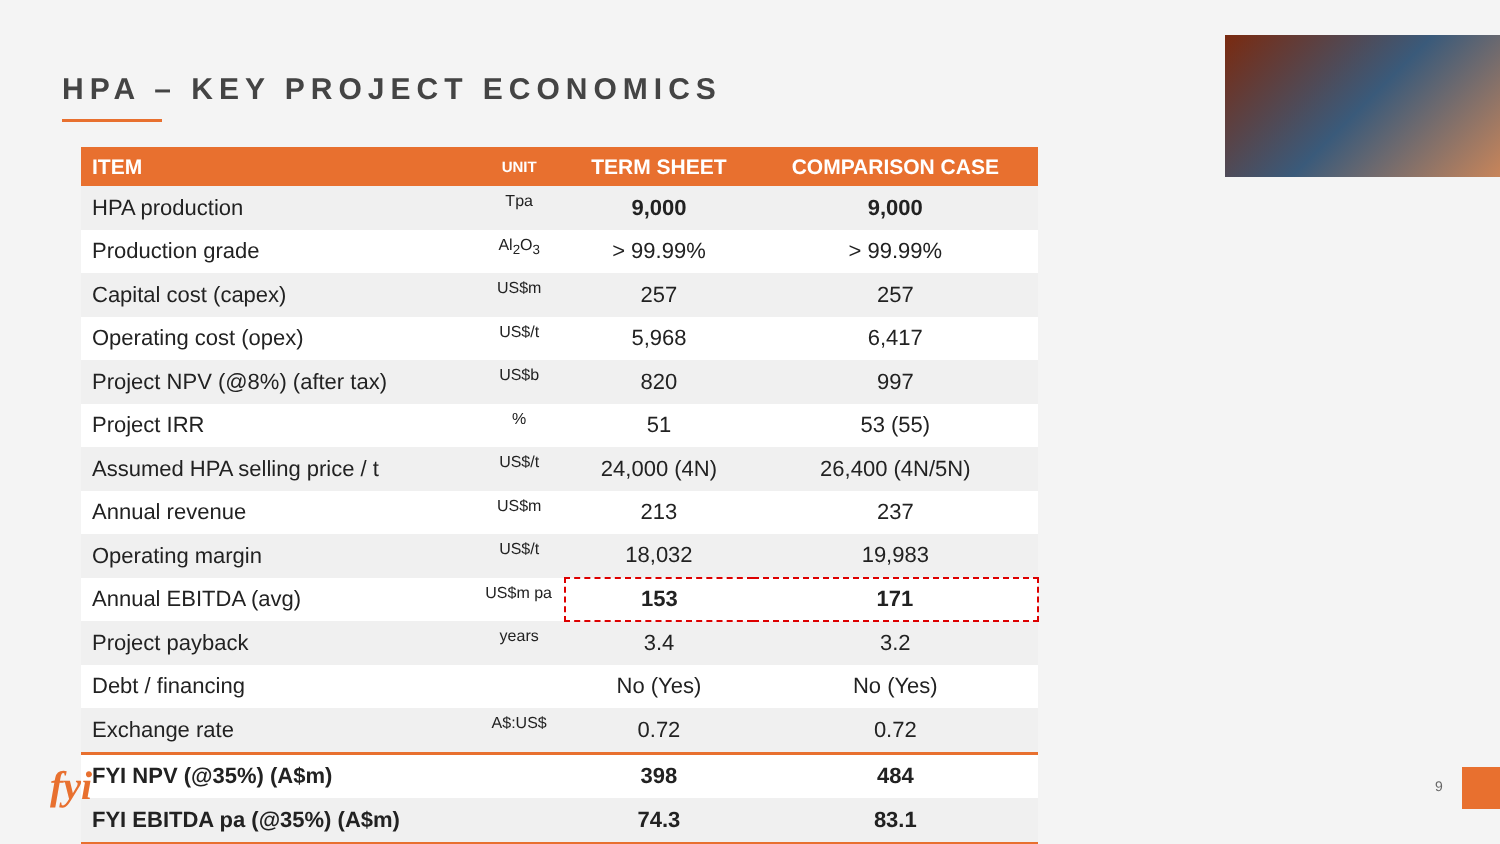HPA – KEY PROJECT ECONOMICS
| ITEM | UNIT | TERM SHEET | COMPARISON CASE |
| --- | --- | --- | --- |
| HPA production | Tpa | 9,000 | 9,000 |
| Production grade | Al<sub>2</sub>O<sub>3</sub> | > 99.99% | > 99.99% |
| Capital cost (capex) | US$m | 257 | 257 |
| Operating cost (opex) | US$/t | 5,968 | 6,417 |
| Project NPV (@8%) (after tax) | US$b | 820 | 997 |
| Project IRR | % | 51 | 53 (55) |
| Assumed HPA selling price / t | US$/t | 24,000 (4N) | 26,400 (4N/5N) |
| Annual revenue | US$m | 213 | 237 |
| Operating margin | US$/t | 18,032 | 19,983 |
| Annual EBITDA (avg) | US$m pa | 153 | 171 |
| Project payback | years | 3.4 | 3.2 |
| Debt / financing | | No (Yes) | No (Yes) |
| Exchange rate | A$:US$ | 0.72 | 0.72 |
| FYI NPV (@35%) (A$m) | | 398 | 484 |
| FYI EBITDA pa (@35%) (A$m) | | 74.3 | 83.1 |
fyi 9